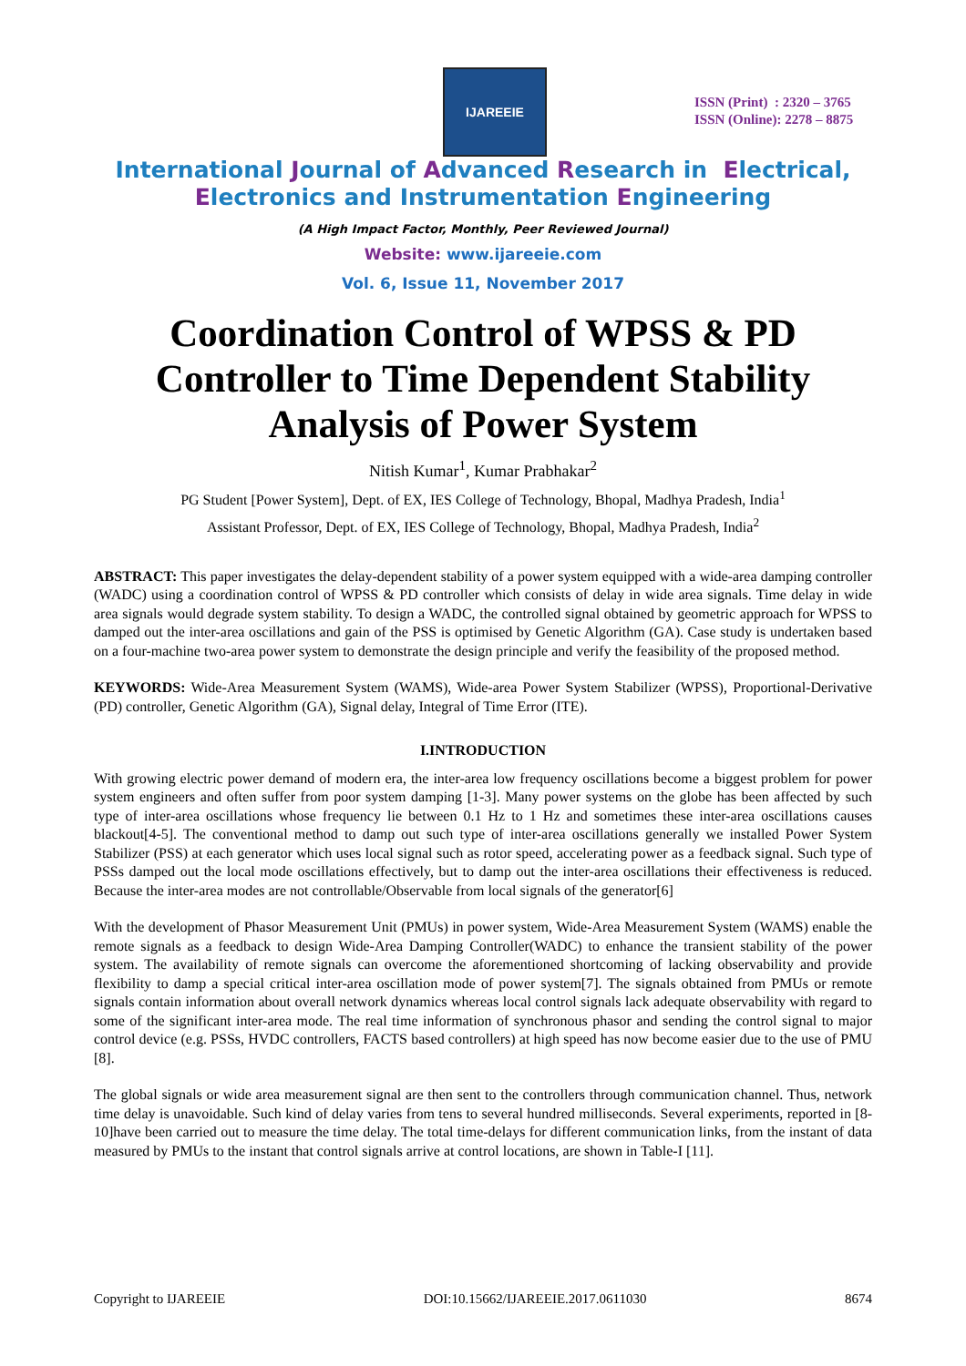IJAREEIE
ISSN (Print) : 2320 – 3765
ISSN (Online): 2278 – 8875
International Journal of Advanced Research in Electrical,
Electronics and Instrumentation Engineering
(A High Impact Factor, Monthly, Peer Reviewed Journal)
Website: www.ijareeie.com
Vol. 6, Issue 11, November 2017
Coordination Control of WPSS & PD Controller to Time Dependent Stability Analysis of Power System
Nitish Kumar<sup>1</sup>, Kumar Prabhakar<sup>2</sup>
PG Student [Power System], Dept. of EX, IES College of Technology, Bhopal, Madhya Pradesh, India<sup>1</sup>
Assistant Professor, Dept. of EX, IES College of Technology, Bhopal, Madhya Pradesh, India<sup>2</sup>
ABSTRACT: This paper investigates the delay-dependent stability of a power system equipped with a wide-area damping controller (WADC) using a coordination control of WPSS & PD controller which consists of delay in wide area signals. Time delay in wide area signals would degrade system stability. To design a WADC, the controlled signal obtained by geometric approach for WPSS to damped out the inter-area oscillations and gain of the PSS is optimised by Genetic Algorithm (GA). Case study is undertaken based on a four-machine two-area power system to demonstrate the design principle and verify the feasibility of the proposed method.
KEYWORDS: Wide-Area Measurement System (WAMS), Wide-area Power System Stabilizer (WPSS), Proportional-Derivative (PD) controller, Genetic Algorithm (GA), Signal delay, Integral of Time Error (ITE).
I.INTRODUCTION
With growing electric power demand of modern era, the inter-area low frequency oscillations become a biggest problem for power system engineers and often suffer from poor system damping [1-3]. Many power systems on the globe has been affected by such type of inter-area oscillations whose frequency lie between 0.1 Hz to 1 Hz and sometimes these inter-area oscillations causes blackout[4-5]. The conventional method to damp out such type of inter-area oscillations generally we installed Power System Stabilizer (PSS) at each generator which uses local signal such as rotor speed, accelerating power as a feedback signal. Such type of PSSs damped out the local mode oscillations effectively, but to damp out the inter-area oscillations their effectiveness is reduced. Because the inter-area modes are not controllable/Observable from local signals of the generator[6]
With the development of Phasor Measurement Unit (PMUs) in power system, Wide-Area Measurement System (WAMS) enable the remote signals as a feedback to design Wide-Area Damping Controller(WADC) to enhance the transient stability of the power system. The availability of remote signals can overcome the aforementioned shortcoming of lacking observability and provide flexibility to damp a special critical inter-area oscillation mode of power system[7]. The signals obtained from PMUs or remote signals contain information about overall network dynamics whereas local control signals lack adequate observability with regard to some of the significant inter-area mode. The real time information of synchronous phasor and sending the control signal to major control device (e.g. PSSs, HVDC controllers, FACTS based controllers) at high speed has now become easier due to the use of PMU [8].
The global signals or wide area measurement signal are then sent to the controllers through communication channel. Thus, network time delay is unavoidable. Such kind of delay varies from tens to several hundred milliseconds. Several experiments, reported in [8-10]have been carried out to measure the time delay. The total time-delays for different communication links, from the instant of data measured by PMUs to the instant that control signals arrive at control locations, are shown in Table-I [11].
Copyright to IJAREEIE DOI:10.15662/IJAREEIE.2017.0611030 8674